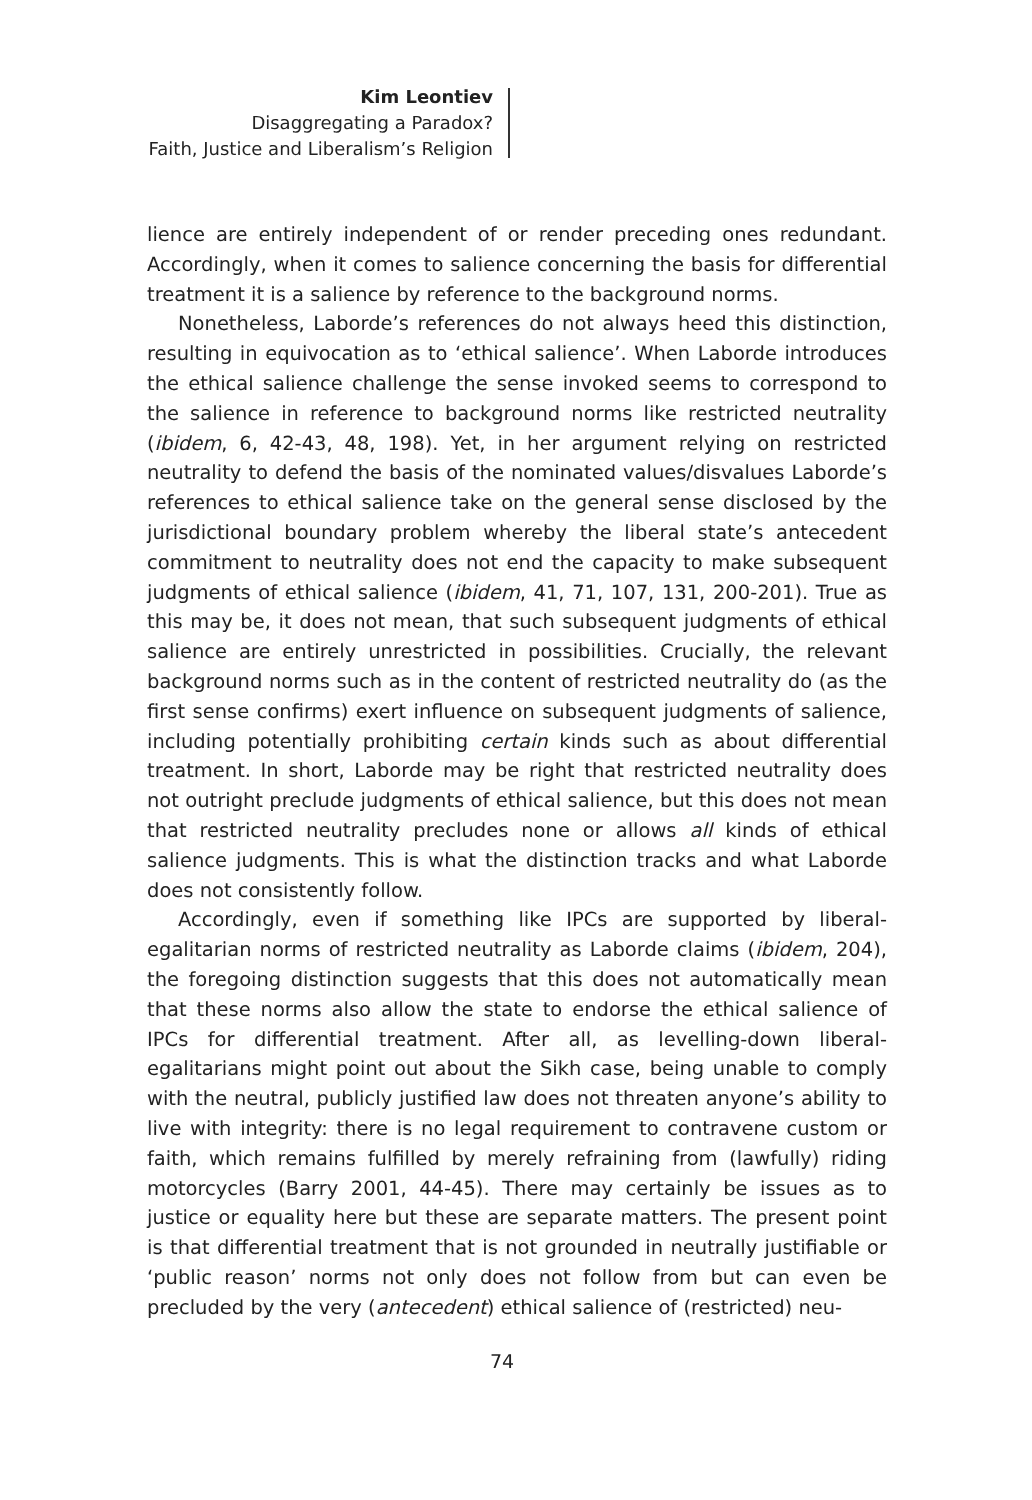Kim Leontiev
Disaggregating a Paradox?
Faith, Justice and Liberalism’s Religion
lience are entirely independent of or render preceding ones redundant. Accordingly, when it comes to salience concerning the basis for differential treatment it is a salience by reference to the background norms.
Nonetheless, Laborde’s references do not always heed this distinction, resulting in equivocation as to ‘ethical salience’. When Laborde introduces the ethical salience challenge the sense invoked seems to correspond to the salience in reference to background norms like restricted neutrality (ibidem, 6, 42-43, 48, 198). Yet, in her argument relying on restricted neutrality to defend the basis of the nominated values/disvalues Laborde’s references to ethical salience take on the general sense disclosed by the jurisdictional boundary problem whereby the liberal state’s antecedent commitment to neutrality does not end the capacity to make subsequent judgments of ethical salience (ibidem, 41, 71, 107, 131, 200-201). True as this may be, it does not mean, that such subsequent judgments of ethical salience are entirely unrestricted in possibilities. Crucially, the relevant background norms such as in the content of restricted neutrality do (as the first sense confirms) exert influence on subsequent judgments of salience, including potentially prohibiting certain kinds such as about differential treatment. In short, Laborde may be right that restricted neutrality does not outright preclude judgments of ethical salience, but this does not mean that restricted neutrality precludes none or allows all kinds of ethical salience judgments. This is what the distinction tracks and what Laborde does not consistently follow.
Accordingly, even if something like IPCs are supported by liberal-egalitarian norms of restricted neutrality as Laborde claims (ibidem, 204), the foregoing distinction suggests that this does not automatically mean that these norms also allow the state to endorse the ethical salience of IPCs for differential treatment. After all, as levelling-down liberal-egalitarians might point out about the Sikh case, being unable to comply with the neutral, publicly justified law does not threaten anyone’s ability to live with integrity: there is no legal requirement to contravene custom or faith, which remains fulfilled by merely refraining from (lawfully) riding motorcycles (Barry 2001, 44-45). There may certainly be issues as to justice or equality here but these are separate matters. The present point is that differential treatment that is not grounded in neutrally justifiable or ‘public reason’ norms not only does not follow from but can even be precluded by the very (antecedent) ethical salience of (restricted) neu-
74